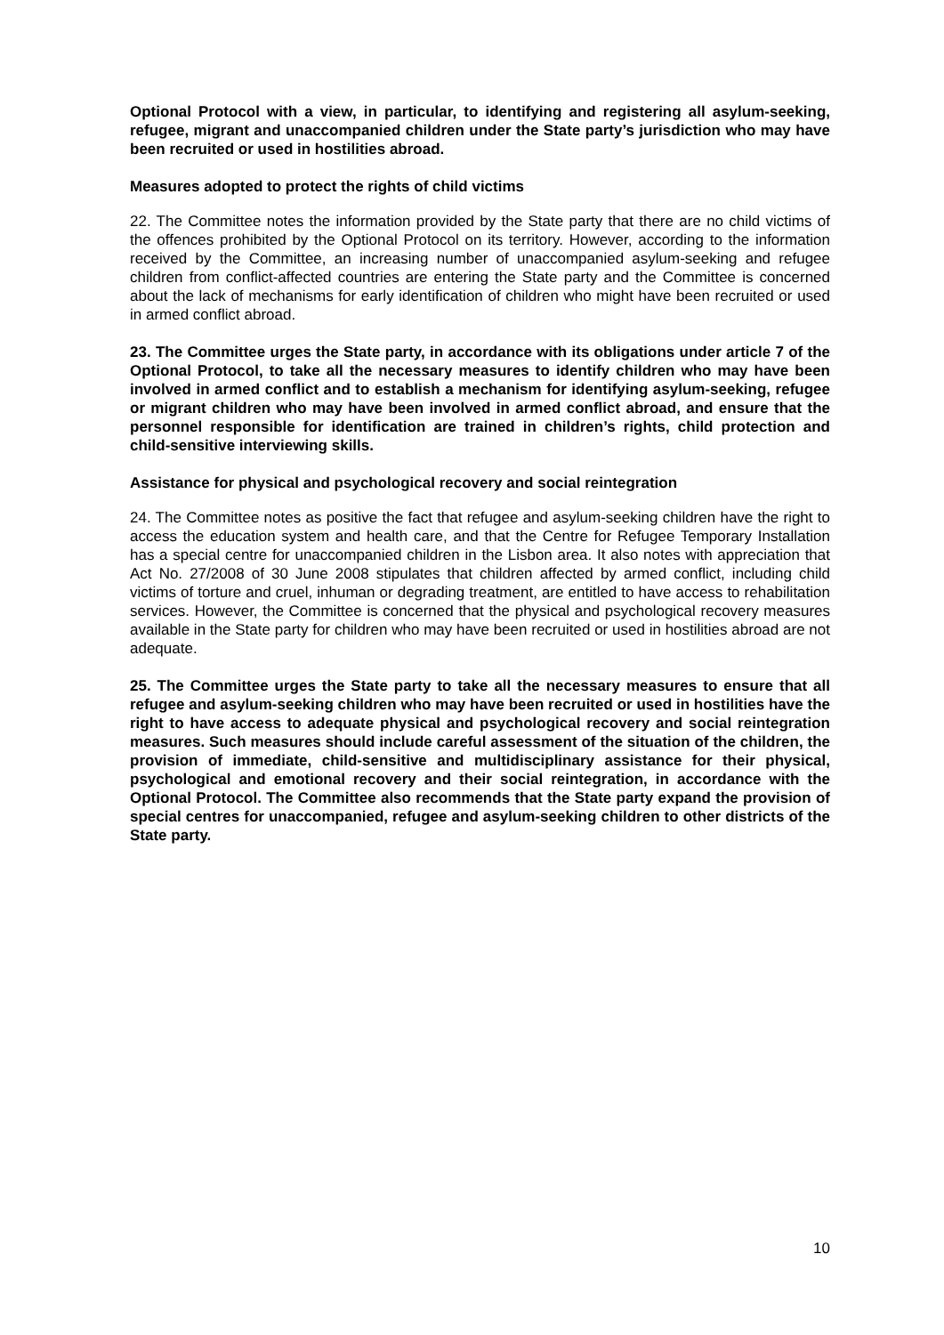Optional Protocol with a view, in particular, to identifying and registering all asylum-seeking, refugee, migrant and unaccompanied children under the State party’s jurisdiction who may have been recruited or used in hostilities abroad.
Measures adopted to protect the rights of child victims
22. The Committee notes the information provided by the State party that there are no child victims of the offences prohibited by the Optional Protocol on its territory. However, according to the information received by the Committee, an increasing number of unaccompanied asylum-seeking and refugee children from conflict-affected countries are entering the State party and the Committee is concerned about the lack of mechanisms for early identification of children who might have been recruited or used in armed conflict abroad.
23. The Committee urges the State party, in accordance with its obligations under article 7 of the Optional Protocol, to take all the necessary measures to identify children who may have been involved in armed conflict and to establish a mechanism for identifying asylum-seeking, refugee or migrant children who may have been involved in armed conflict abroad, and ensure that the personnel responsible for identification are trained in children’s rights, child protection and child-sensitive interviewing skills.
Assistance for physical and psychological recovery and social reintegration
24. The Committee notes as positive the fact that refugee and asylum-seeking children have the right to access the education system and health care, and that the Centre for Refugee Temporary Installation has a special centre for unaccompanied children in the Lisbon area. It also notes with appreciation that Act No. 27/2008 of 30 June 2008 stipulates that children affected by armed conflict, including child victims of torture and cruel, inhuman or degrading treatment, are entitled to have access to rehabilitation services. However, the Committee is concerned that the physical and psychological recovery measures available in the State party for children who may have been recruited or used in hostilities abroad are not adequate.
25. The Committee urges the State party to take all the necessary measures to ensure that all refugee and asylum-seeking children who may have been recruited or used in hostilities have the right to have access to adequate physical and psychological recovery and social reintegration measures. Such measures should include careful assessment of the situation of the children, the provision of immediate, child-sensitive and multidisciplinary assistance for their physical, psychological and emotional recovery and their social reintegration, in accordance with the Optional Protocol. The Committee also recommends that the State party expand the provision of special centres for unaccompanied, refugee and asylum-seeking children to other districts of the State party.
10